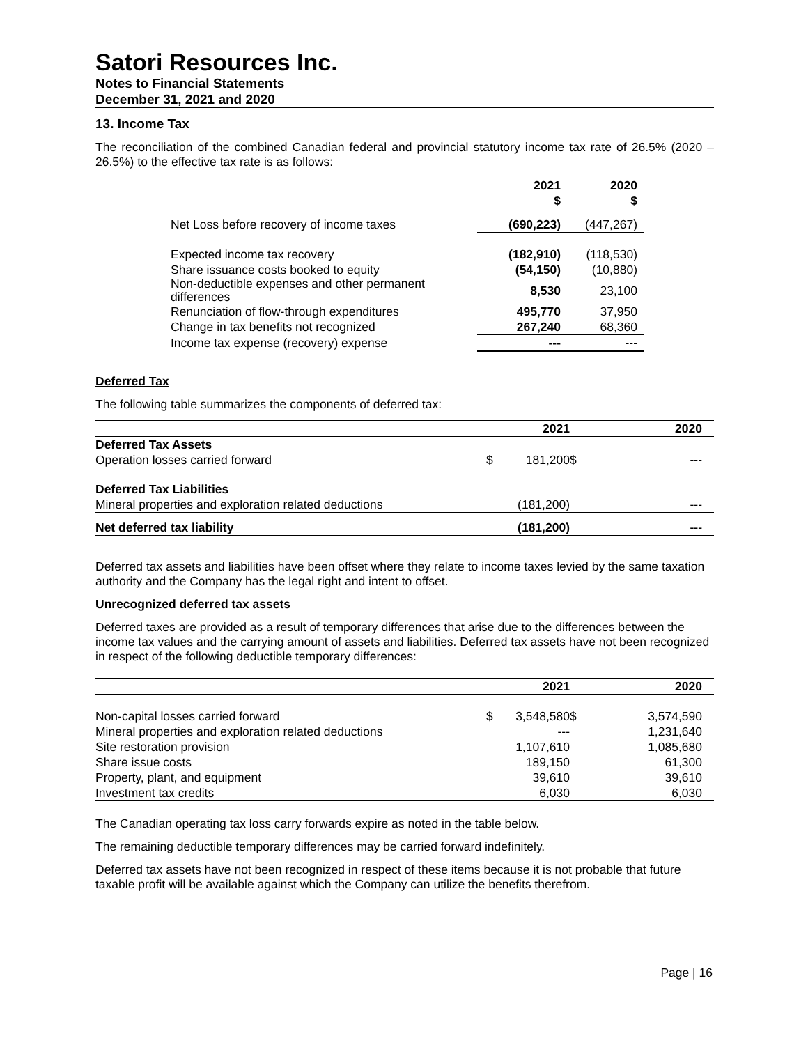Satori Resources Inc.
Notes to Financial Statements
December 31, 2021 and 2020
13. Income Tax
The reconciliation of the combined Canadian federal and provincial statutory income tax rate of 26.5% (2020 – 26.5%) to the effective tax rate is as follows:
| | 2021 $ | 2020 $ |
| --- | --- | --- |
| Net Loss before recovery of income taxes | (690,223) | (447,267) |
| Expected income tax recovery | (182,910) | (118,530) |
| Share issuance costs booked to equity | (54,150) | (10,880) |
| Non-deductible expenses and other permanent differences | 8,530 | 23,100 |
| Renunciation of flow-through expenditures | 495,770 | 37,950 |
| Change in tax benefits not recognized | 267,240 | 68,360 |
| Income tax expense (recovery) expense | --- | --- |
Deferred Tax
The following table summarizes the components of deferred tax:
| | | 2021 | | 2020 |
| --- | --- | --- | --- | --- |
| Deferred Tax Assets | | | | |
| Operation losses carried forward | $ | 181,200 | $ | --- |
| Deferred Tax Liabilities | | | | |
| Mineral properties and exploration related deductions | | (181,200) | | --- |
| Net deferred tax liability | | (181,200) | | --- |
Deferred tax assets and liabilities have been offset where they relate to income taxes levied by the same taxation authority and the Company has the legal right and intent to offset.
Unrecognized deferred tax assets
Deferred taxes are provided as a result of temporary differences that arise due to the differences between the income tax values and the carrying amount of assets and liabilities. Deferred tax assets have not been recognized in respect of the following deductible temporary differences:
| | | 2021 | | 2020 |
| --- | --- | --- | --- | --- |
| Non-capital losses carried forward | $ | 3,548,580 | $ | 3,574,590 |
| Mineral properties and exploration related deductions | | --- | | 1,231,640 |
| Site restoration provision | | 1,107,610 | | 1,085,680 |
| Share issue costs | | 189,150 | | 61,300 |
| Property, plant, and equipment | | 39,610 | | 39,610 |
| Investment tax credits | | 6,030 | | 6,030 |
The Canadian operating tax loss carry forwards expire as noted in the table below.
The remaining deductible temporary differences may be carried forward indefinitely.
Deferred tax assets have not been recognized in respect of these items because it is not probable that future taxable profit will be available against which the Company can utilize the benefits therefrom.
Page | 16